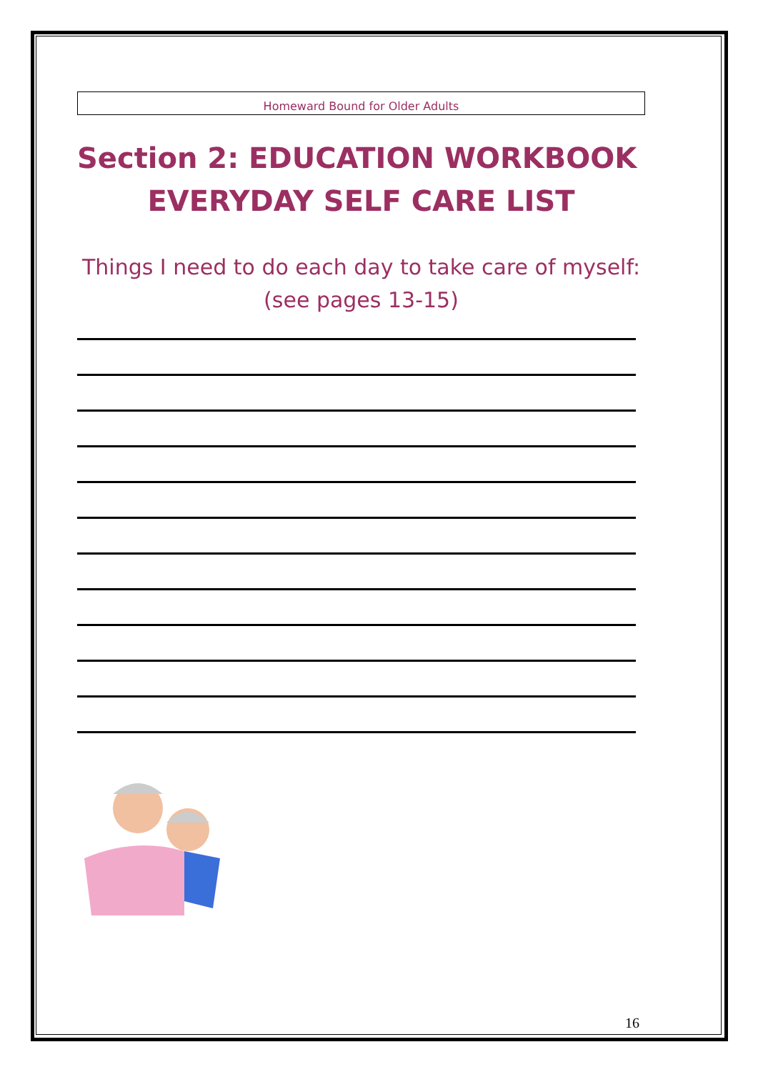Homeward Bound for Older Adults
Section 2: EDUCATION WORKBOOK
EVERYDAY SELF CARE LIST
Things I need to do each day to take care of myself:
(see pages 13-15)
16